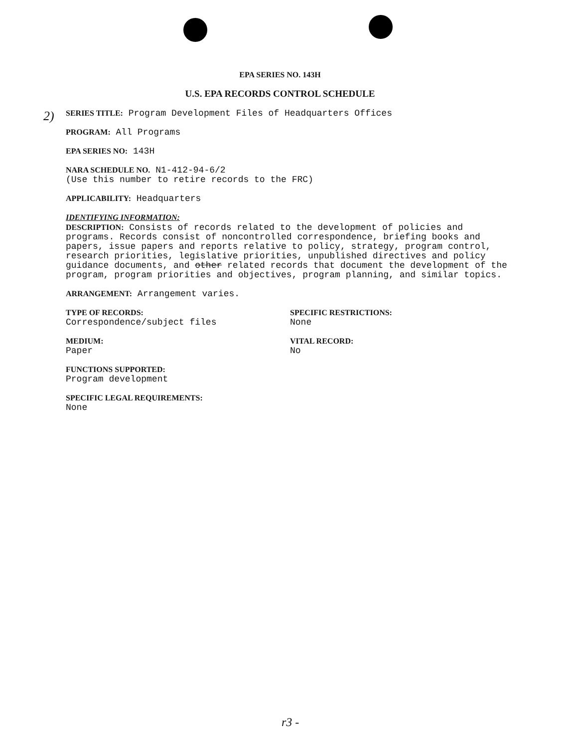EPA SERIES NO. 143H
U.S. EPA RECORDS CONTROL SCHEDULE
2)
SERIES TITLE: Program Development Files of Headquarters Offices
PROGRAM: All Programs
EPA SERIES NO: 143H
NARA SCHEDULE NO. N1-412-94-6/2
(Use this number to retire records to the FRC)
APPLICABILITY: Headquarters
IDENTIFYING INFORMATION:
DESCRIPTION: Consists of records related to the development of policies and programs. Records consist of noncontrolled correspondence, briefing books and papers, issue papers and reports relative to policy, strategy, program control, research priorities, legislative priorities, unpublished directives and policy guidance documents, and other related records that document the development of the program, program priorities and objectives, program planning, and similar topics.
ARRANGEMENT: Arrangement varies.
TYPE OF RECORDS:
Correspondence/subject files
SPECIFIC RESTRICTIONS:
None
MEDIUM:
Paper
VITAL RECORD:
No
FUNCTIONS SUPPORTED:
Program development
SPECIFIC LEGAL REQUIREMENTS:
None
r3 -